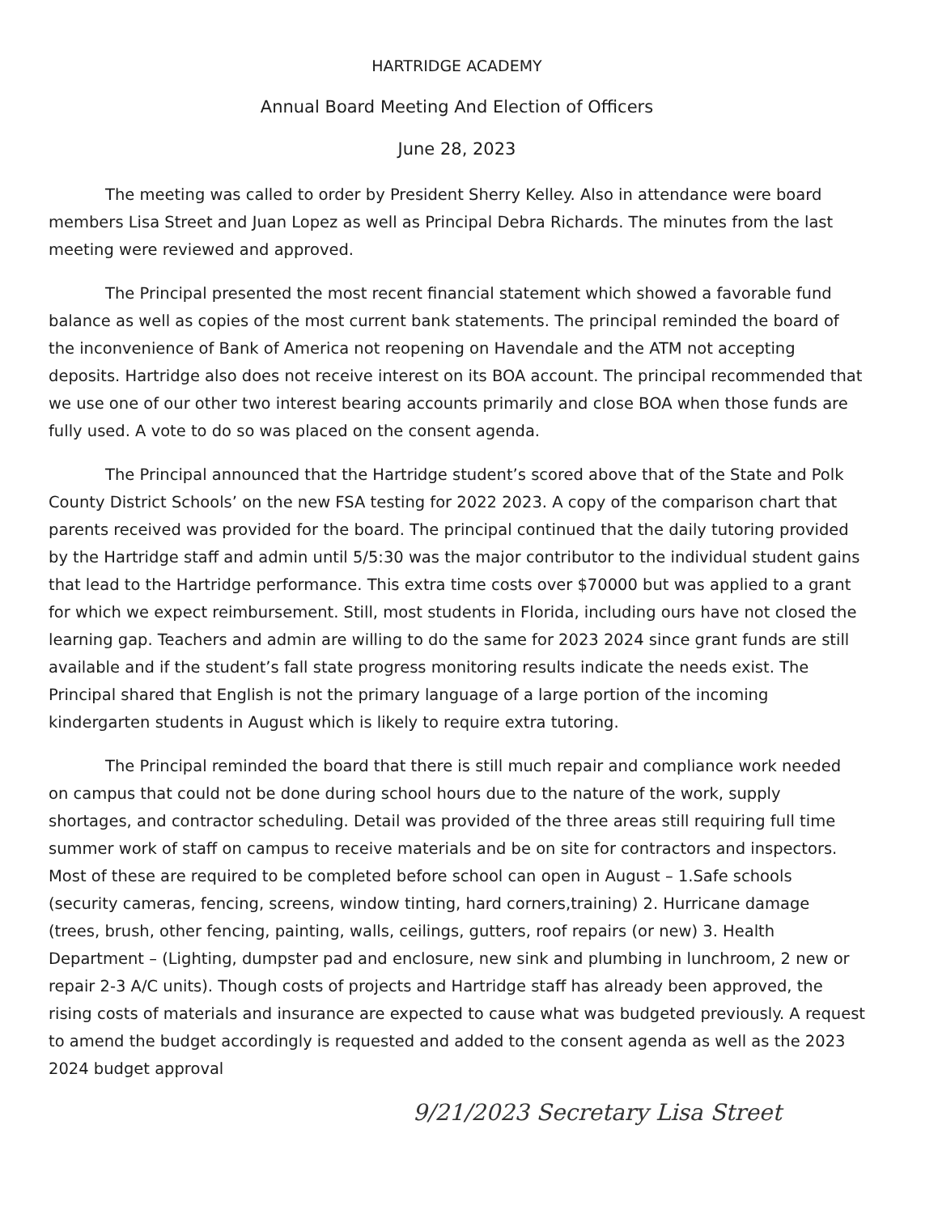HARTRIDGE ACADEMY
Annual Board Meeting And Election of Officers
June 28, 2023
The meeting was called to order by President Sherry Kelley. Also in attendance were board members Lisa Street and Juan Lopez as well as Principal Debra Richards. The minutes from the last meeting were reviewed and approved.
The Principal presented the most recent financial statement which showed a favorable fund balance as well as copies of the most current bank statements. The principal reminded the board of the inconvenience of Bank of America not reopening on Havendale and the ATM not accepting deposits. Hartridge also does not receive interest on its BOA account. The principal recommended that we use one of our other two interest bearing accounts primarily and close BOA when those funds are fully used. A vote to do so was placed on the consent agenda.
The Principal announced that the Hartridge student’s scored above that of the State and Polk County District Schools’ on the new FSA testing for 2022 2023. A copy of the comparison chart that parents received was provided for the board. The principal continued that the daily tutoring provided by the Hartridge staff and admin until 5/5:30 was the major contributor to the individual student gains that lead to the Hartridge performance. This extra time costs over $70000 but was applied to a grant for which we expect reimbursement. Still, most students in Florida, including ours have not closed the learning gap. Teachers and admin are willing to do the same for 2023 2024 since grant funds are still available and if the student’s fall state progress monitoring results indicate the needs exist. The Principal shared that English is not the primary language of a large portion of the incoming kindergarten students in August which is likely to require extra tutoring.
The Principal reminded the board that there is still much repair and compliance work needed on campus that could not be done during school hours due to the nature of the work, supply shortages, and contractor scheduling. Detail was provided of the three areas still requiring full time summer work of staff on campus to receive materials and be on site for contractors and inspectors. Most of these are required to be completed before school can open in August – 1.Safe schools (security cameras, fencing, screens, window tinting, hard corners,training) 2. Hurricane damage (trees, brush, other fencing, painting, walls, ceilings, gutters, roof repairs (or new) 3. Health Department – (Lighting, dumpster pad and enclosure, new sink and plumbing in lunchroom, 2 new or repair 2-3 A/C units). Though costs of projects and Hartridge staff has already been approved, the rising costs of materials and insurance are expected to cause what was budgeted previously. A request to amend the budget accordingly is requested and added to the consent agenda as well as the 2023 2024 budget approval
9/21/2023 Secretary Lisa Street